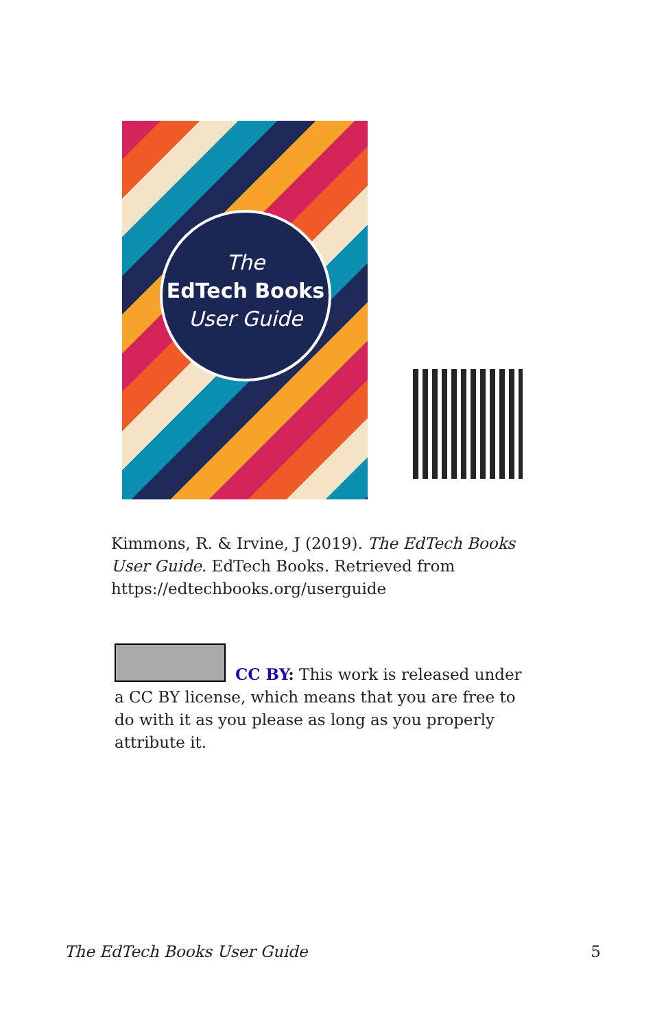The
EdTech Books
User Guide
Kimmons, R. & Irvine, J (2019). The EdTech Books User Guide. EdTech Books. Retrieved from https://edtechbooks.org/userguide
CC BY: This work is released under a CC BY license, which means that you are free to do with it as you please as long as you properly attribute it.
The EdTech Books User Guide 5